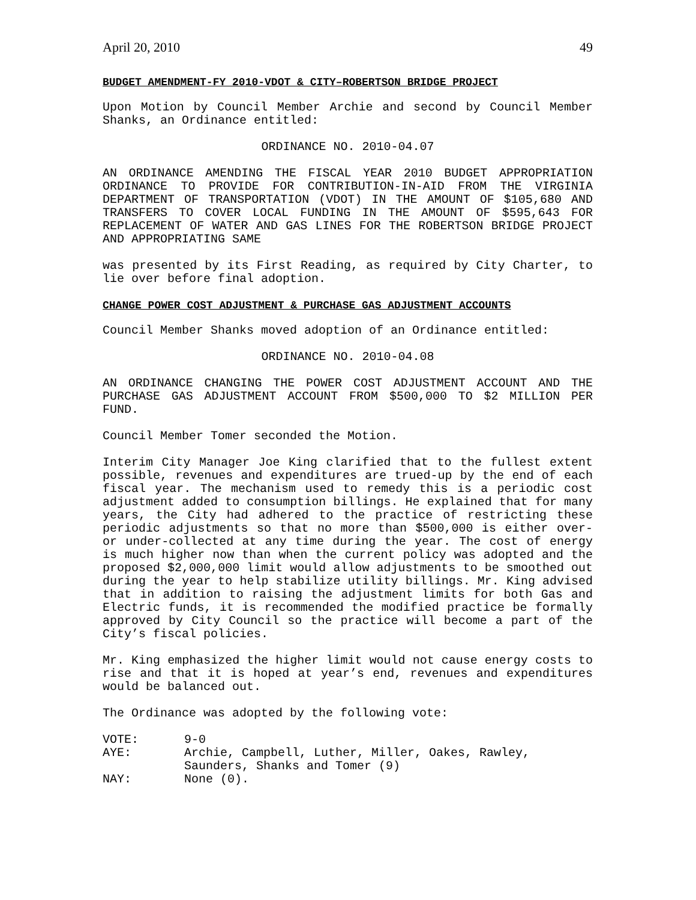April 20, 2010 49
BUDGET AMENDMENT-FY 2010-VDOT & CITY–ROBERTSON BRIDGE PROJECT
Upon Motion by Council Member Archie and second by Council Member Shanks, an Ordinance entitled:
ORDINANCE NO. 2010-04.07
AN ORDINANCE AMENDING THE FISCAL YEAR 2010 BUDGET APPROPRIATION ORDINANCE TO PROVIDE FOR CONTRIBUTION-IN-AID FROM THE VIRGINIA DEPARTMENT OF TRANSPORTATION (VDOT) IN THE AMOUNT OF $105,680 AND TRANSFERS TO COVER LOCAL FUNDING IN THE AMOUNT OF $595,643 FOR REPLACEMENT OF WATER AND GAS LINES FOR THE ROBERTSON BRIDGE PROJECT AND APPROPRIATING SAME
was presented by its First Reading, as required by City Charter, to lie over before final adoption.
CHANGE POWER COST ADJUSTMENT & PURCHASE GAS ADJUSTMENT ACCOUNTS
Council Member Shanks moved adoption of an Ordinance entitled:
ORDINANCE NO. 2010-04.08
AN ORDINANCE CHANGING THE POWER COST ADJUSTMENT ACCOUNT AND THE PURCHASE GAS ADJUSTMENT ACCOUNT FROM $500,000 TO $2 MILLION PER FUND.
Council Member Tomer seconded the Motion.
Interim City Manager Joe King clarified that to the fullest extent possible, revenues and expenditures are trued-up by the end of each fiscal year. The mechanism used to remedy this is a periodic cost adjustment added to consumption billings. He explained that for many years, the City had adhered to the practice of restricting these periodic adjustments so that no more than $500,000 is either over- or under-collected at any time during the year. The cost of energy is much higher now than when the current policy was adopted and the proposed $2,000,000 limit would allow adjustments to be smoothed out during the year to help stabilize utility billings. Mr. King advised that in addition to raising the adjustment limits for both Gas and Electric funds, it is recommended the modified practice be formally approved by City Council so the practice will become a part of the City’s fiscal policies.
Mr. King emphasized the higher limit would not cause energy costs to rise and that it is hoped at year’s end, revenues and expenditures would be balanced out.
The Ordinance was adopted by the following vote:
| VOTE: | 9-0 |
| AYE: | Archie, Campbell, Luther, Miller, Oakes, Rawley, Saunders, Shanks and Tomer (9) |
| NAY: | None (0). |